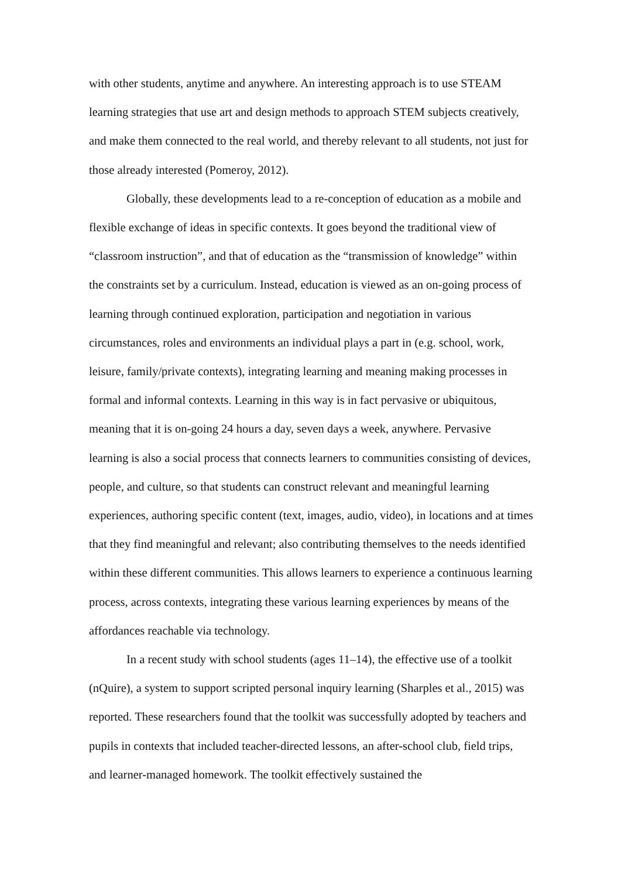with other students, anytime and anywhere. An interesting approach is to use STEAM learning strategies that use art and design methods to approach STEM subjects creatively, and make them connected to the real world, and thereby relevant to all students, not just for those already interested (Pomeroy, 2012).
Globally, these developments lead to a re-conception of education as a mobile and flexible exchange of ideas in specific contexts. It goes beyond the traditional view of “classroom instruction”, and that of education as the “transmission of knowledge” within the constraints set by a curriculum. Instead, education is viewed as an on-going process of learning through continued exploration, participation and negotiation in various circumstances, roles and environments an individual plays a part in (e.g. school, work, leisure, family/private contexts), integrating learning and meaning making processes in formal and informal contexts. Learning in this way is in fact pervasive or ubiquitous, meaning that it is on-going 24 hours a day, seven days a week, anywhere. Pervasive learning is also a social process that connects learners to communities consisting of devices, people, and culture, so that students can construct relevant and meaningful learning experiences, authoring specific content (text, images, audio, video), in locations and at times that they find meaningful and relevant; also contributing themselves to the needs identified within these different communities. This allows learners to experience a continuous learning process, across contexts, integrating these various learning experiences by means of the affordances reachable via technology.
In a recent study with school students (ages 11–14), the effective use of a toolkit (nQuire), a system to support scripted personal inquiry learning (Sharples et al., 2015) was reported. These researchers found that the toolkit was successfully adopted by teachers and pupils in contexts that included teacher-directed lessons, an after-school club, field trips, and learner-managed homework. The toolkit effectively sustained the